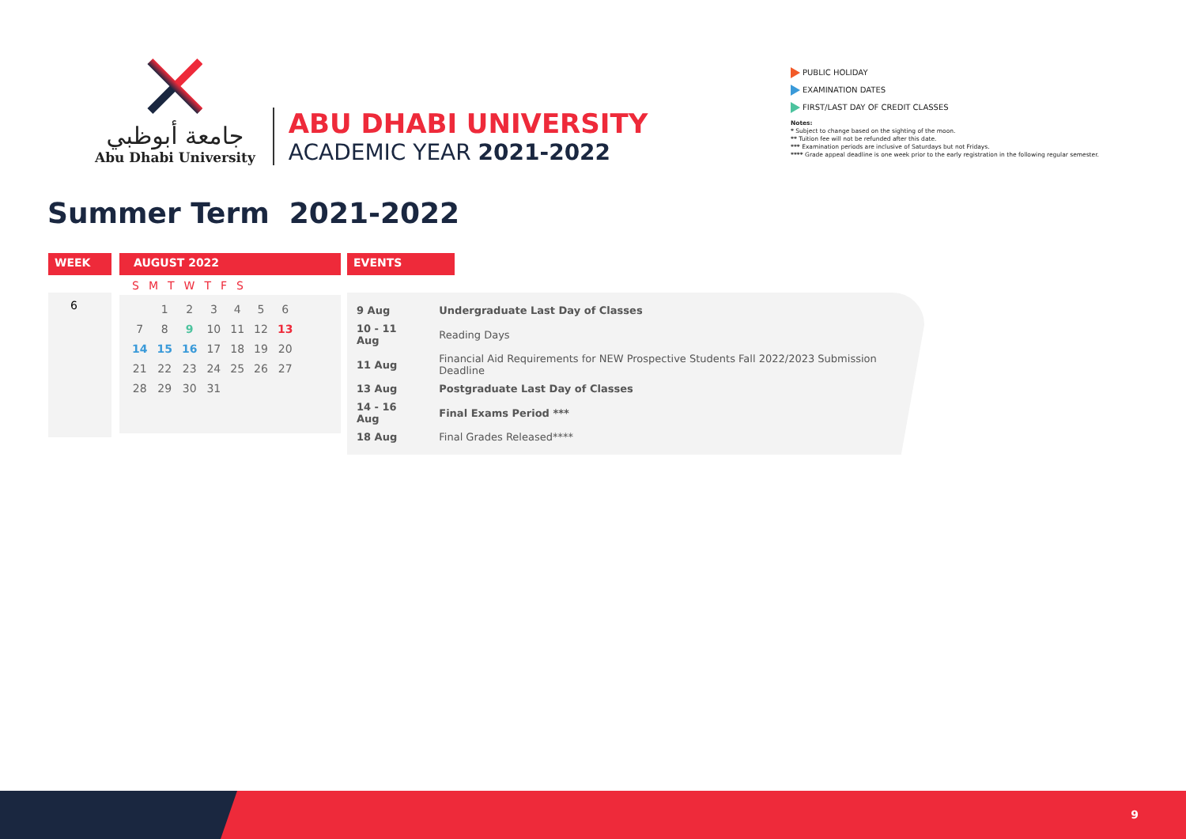جامعة أبوظبي
Abu Dhabi University
ABU DHABI UNIVERSITY
ACADEMIC YEAR 2021-2022
PUBLIC HOLIDAY
EXAMINATION DATES
FIRST/LAST DAY OF CREDIT CLASSES
Notes:
* Subject to change based on the sighting of the moon.
** Tuition fee will not be refunded after this date.
*** Examination periods are inclusive of Saturdays but not Fridays.
**** Grade appeal deadline is one week prior to the early registration in the following regular semester.
Summer Term 2021-2022
WEEK
6
AUGUST 2022
| S | M | T | W | T | F | S |
| | 1 | 2 | 3 | 4 | 5 | 6 |
| 7 | 8 | 9 | 10 | 11 | 12 | 13 |
| 14 | 15 | 16 | 17 | 18 | 19 | 20 |
| 21 | 22 | 23 | 24 | 25 | 26 | 27 |
| 28 | 29 | 30 | 31 | | | |
EVENTS
| 9 Aug | Undergraduate Last Day of Classes |
| 10 - 11 Aug | Reading Days |
| 11 Aug | Financial Aid Requirements for NEW Prospective Students Fall 2022/2023 Submission Deadline |
| 13 Aug | Postgraduate Last Day of Classes |
| 14 - 16 Aug | Final Exams Period *** |
| 18 Aug | Final Grades Released**** |
9